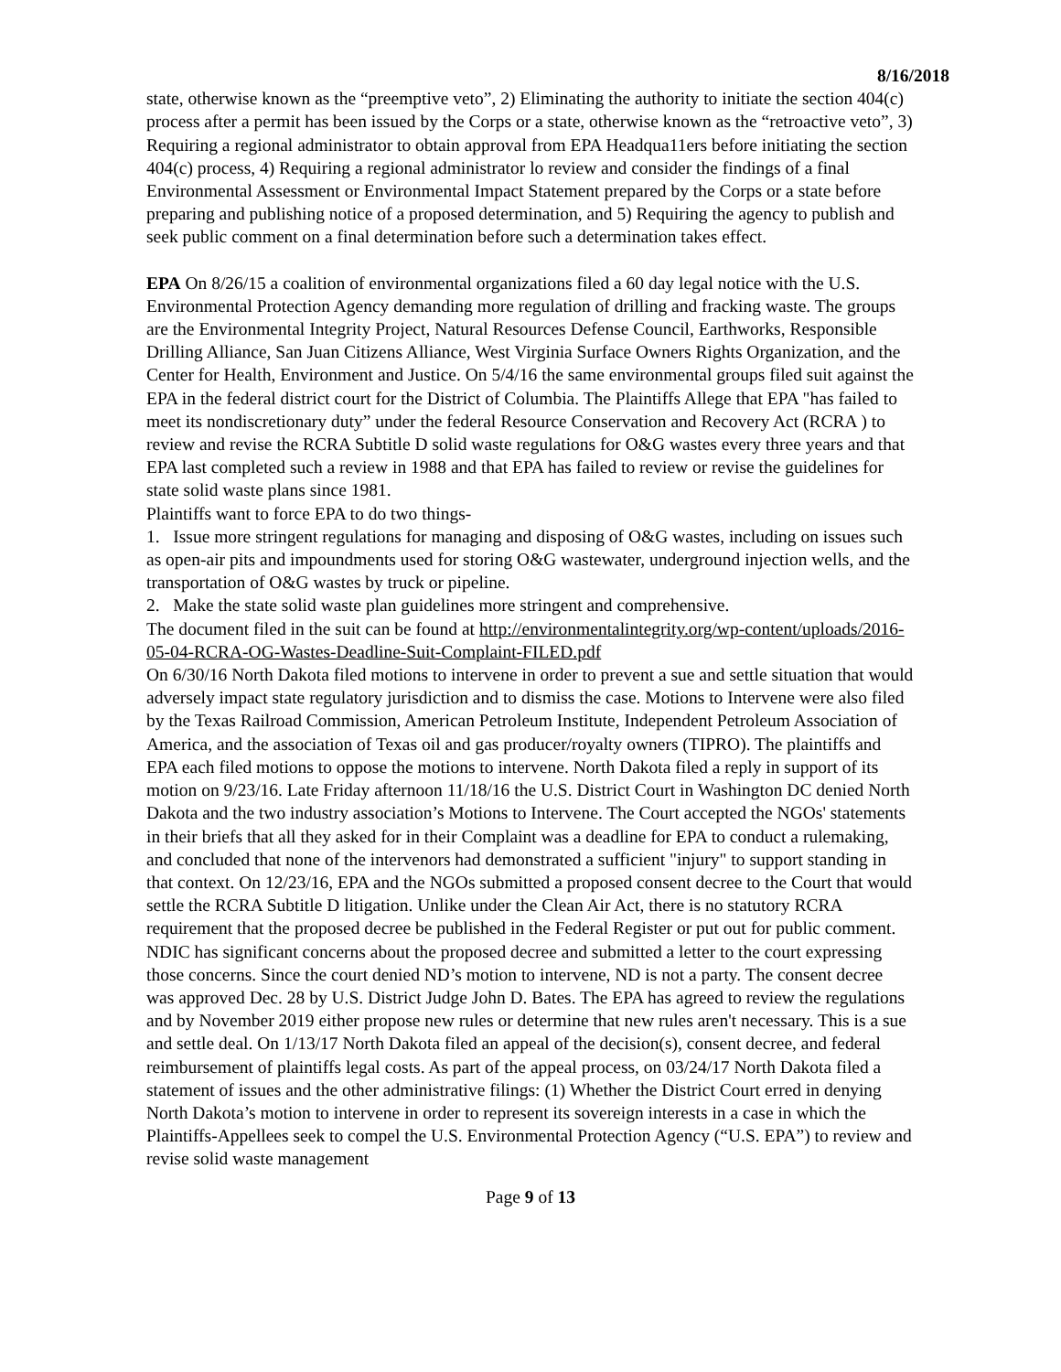8/16/2018
state, otherwise known as the “preemptive veto”, 2) Eliminating the authority to initiate the section 404(c) process after a permit has been issued by the Corps or a state, otherwise known as the “retroactive veto”, 3) Requiring a regional administrator to obtain approval from EPA Headqua11ers before initiating the section 404(c) process, 4) Requiring a regional administrator lo review and consider the findings of a final Environmental Assessment or Environmental Impact Statement prepared by the Corps or a state before preparing and publishing notice of a proposed determination, and 5) Requiring the agency to publish and seek public comment on a final determination before such a determination takes effect.
EPA On 8/26/15 a coalition of environmental organizations filed a 60 day legal notice with the U.S. Environmental Protection Agency demanding more regulation of drilling and fracking waste. The groups are the Environmental Integrity Project, Natural Resources Defense Council, Earthworks, Responsible Drilling Alliance, San Juan Citizens Alliance, West Virginia Surface Owners Rights Organization, and the Center for Health, Environment and Justice. On 5/4/16 the same environmental groups filed suit against the EPA in the federal district court for the District of Columbia. The Plaintiffs Allege that EPA "has failed to meet its nondiscretionary duty” under the federal Resource Conservation and Recovery Act (RCRA ) to review and revise the RCRA Subtitle D solid waste regulations for O&G wastes every three years and that EPA last completed such a review in 1988 and that EPA has failed to review or revise the guidelines for state solid waste plans since 1981.
Plaintiffs want to force EPA to do two things-
1. Issue more stringent regulations for managing and disposing of O&G wastes, including on issues such as open-air pits and impoundments used for storing O&G wastewater, underground injection wells, and the transportation of O&G wastes by truck or pipeline.
2. Make the state solid waste plan guidelines more stringent and comprehensive.
The document filed in the suit can be found at http://environmentalintegrity.org/wp-content/uploads/2016-05-04-RCRA-OG-Wastes-Deadline-Suit-Complaint-FILED.pdf
On 6/30/16 North Dakota filed motions to intervene in order to prevent a sue and settle situation that would adversely impact state regulatory jurisdiction and to dismiss the case. Motions to Intervene were also filed by the Texas Railroad Commission, American Petroleum Institute, Independent Petroleum Association of America, and the association of Texas oil and gas producer/royalty owners (TIPRO). The plaintiffs and EPA each filed motions to oppose the motions to intervene. North Dakota filed a reply in support of its motion on 9/23/16. Late Friday afternoon 11/18/16 the U.S. District Court in Washington DC denied North Dakota and the two industry association’s Motions to Intervene. The Court accepted the NGOs' statements in their briefs that all they asked for in their Complaint was a deadline for EPA to conduct a rulemaking, and concluded that none of the intervenors had demonstrated a sufficient "injury" to support standing in that context. On 12/23/16, EPA and the NGOs submitted a proposed consent decree to the Court that would settle the RCRA Subtitle D litigation. Unlike under the Clean Air Act, there is no statutory RCRA requirement that the proposed decree be published in the Federal Register or put out for public comment. NDIC has significant concerns about the proposed decree and submitted a letter to the court expressing those concerns. Since the court denied ND’s motion to intervene, ND is not a party. The consent decree was approved Dec. 28 by U.S. District Judge John D. Bates. The EPA has agreed to review the regulations and by November 2019 either propose new rules or determine that new rules aren't necessary. This is a sue and settle deal. On 1/13/17 North Dakota filed an appeal of the decision(s), consent decree, and federal reimbursement of plaintiffs legal costs. As part of the appeal process, on 03/24/17 North Dakota filed a statement of issues and the other administrative filings: (1) Whether the District Court erred in denying North Dakota’s motion to intervene in order to represent its sovereign interests in a case in which the Plaintiffs-Appellees seek to compel the U.S. Environmental Protection Agency (“U.S. EPA”) to review and revise solid waste management
Page 9 of 13